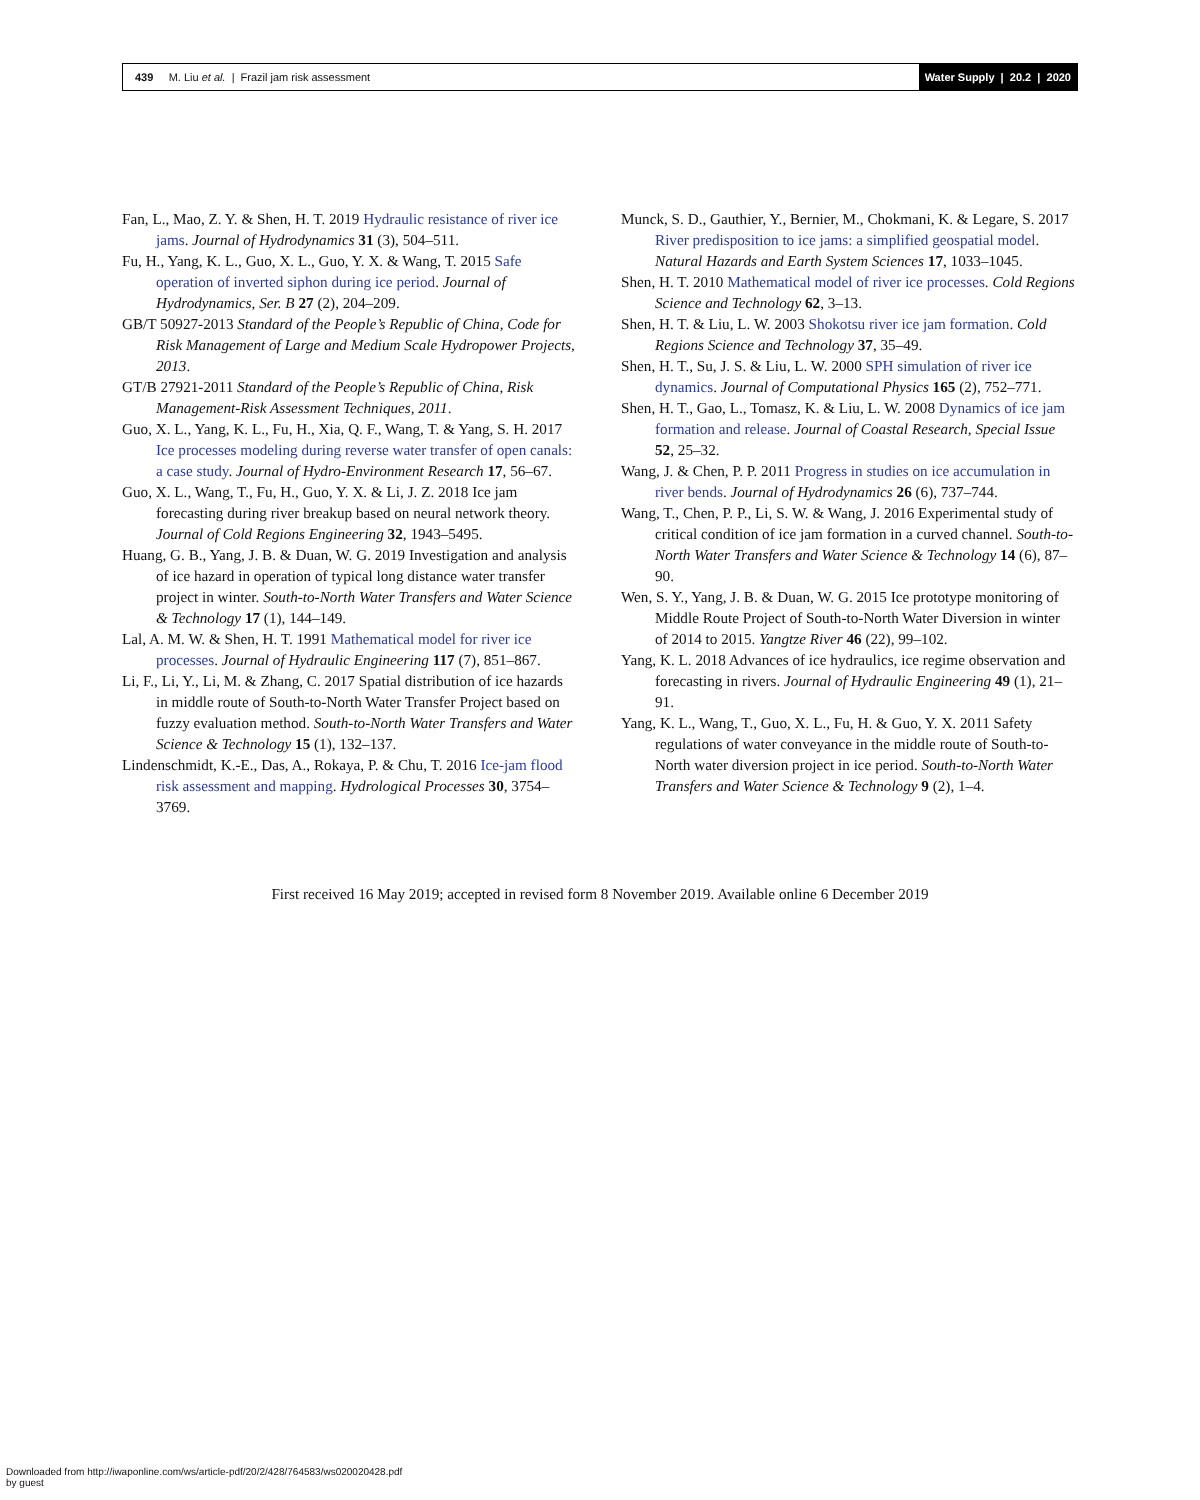439 M. Liu et al. | Frazil jam risk assessment
Water Supply | 20.2 | 2020
Fan, L., Mao, Z. Y. & Shen, H. T. 2019 Hydraulic resistance of river ice jams. Journal of Hydrodynamics 31 (3), 504–511.
Fu, H., Yang, K. L., Guo, X. L., Guo, Y. X. & Wang, T. 2015 Safe operation of inverted siphon during ice period. Journal of Hydrodynamics, Ser. B 27 (2), 204–209.
GB/T 50927-2013 Standard of the People’s Republic of China, Code for Risk Management of Large and Medium Scale Hydropower Projects, 2013.
GT/B 27921-2011 Standard of the People’s Republic of China, Risk Management-Risk Assessment Techniques, 2011.
Guo, X. L., Yang, K. L., Fu, H., Xia, Q. F., Wang, T. & Yang, S. H. 2017 Ice processes modeling during reverse water transfer of open canals: a case study. Journal of Hydro-Environment Research 17, 56–67.
Guo, X. L., Wang, T., Fu, H., Guo, Y. X. & Li, J. Z. 2018 Ice jam forecasting during river breakup based on neural network theory. Journal of Cold Regions Engineering 32, 1943–5495.
Huang, G. B., Yang, J. B. & Duan, W. G. 2019 Investigation and analysis of ice hazard in operation of typical long distance water transfer project in winter. South-to-North Water Transfers and Water Science & Technology 17 (1), 144–149.
Lal, A. M. W. & Shen, H. T. 1991 Mathematical model for river ice processes. Journal of Hydraulic Engineering 117 (7), 851–867.
Li, F., Li, Y., Li, M. & Zhang, C. 2017 Spatial distribution of ice hazards in middle route of South-to-North Water Transfer Project based on fuzzy evaluation method. South-to-North Water Transfers and Water Science & Technology 15 (1), 132–137.
Lindenschmidt, K.-E., Das, A., Rokaya, P. & Chu, T. 2016 Ice-jam flood risk assessment and mapping. Hydrological Processes 30, 3754–3769.
Munck, S. D., Gauthier, Y., Bernier, M., Chokmani, K. & Legare, S. 2017 River predisposition to ice jams: a simplified geospatial model. Natural Hazards and Earth System Sciences 17, 1033–1045.
Shen, H. T. 2010 Mathematical model of river ice processes. Cold Regions Science and Technology 62, 3–13.
Shen, H. T. & Liu, L. W. 2003 Shokotsu river ice jam formation. Cold Regions Science and Technology 37, 35–49.
Shen, H. T., Su, J. S. & Liu, L. W. 2000 SPH simulation of river ice dynamics. Journal of Computational Physics 165 (2), 752–771.
Shen, H. T., Gao, L., Tomasz, K. & Liu, L. W. 2008 Dynamics of ice jam formation and release. Journal of Coastal Research, Special Issue 52, 25–32.
Wang, J. & Chen, P. P. 2011 Progress in studies on ice accumulation in river bends. Journal of Hydrodynamics 26 (6), 737–744.
Wang, T., Chen, P. P., Li, S. W. & Wang, J. 2016 Experimental study of critical condition of ice jam formation in a curved channel. South-to-North Water Transfers and Water Science & Technology 14 (6), 87–90.
Wen, S. Y., Yang, J. B. & Duan, W. G. 2015 Ice prototype monitoring of Middle Route Project of South-to-North Water Diversion in winter of 2014 to 2015. Yangtze River 46 (22), 99–102.
Yang, K. L. 2018 Advances of ice hydraulics, ice regime observation and forecasting in rivers. Journal of Hydraulic Engineering 49 (1), 21–91.
Yang, K. L., Wang, T., Guo, X. L., Fu, H. & Guo, Y. X. 2011 Safety regulations of water conveyance in the middle route of South-to-North water diversion project in ice period. South-to-North Water Transfers and Water Science & Technology 9 (2), 1–4.
First received 16 May 2019; accepted in revised form 8 November 2019. Available online 6 December 2019
Downloaded from http://iwaponline.com/ws/article-pdf/20/2/428/764583/ws020020428.pdf
by guest